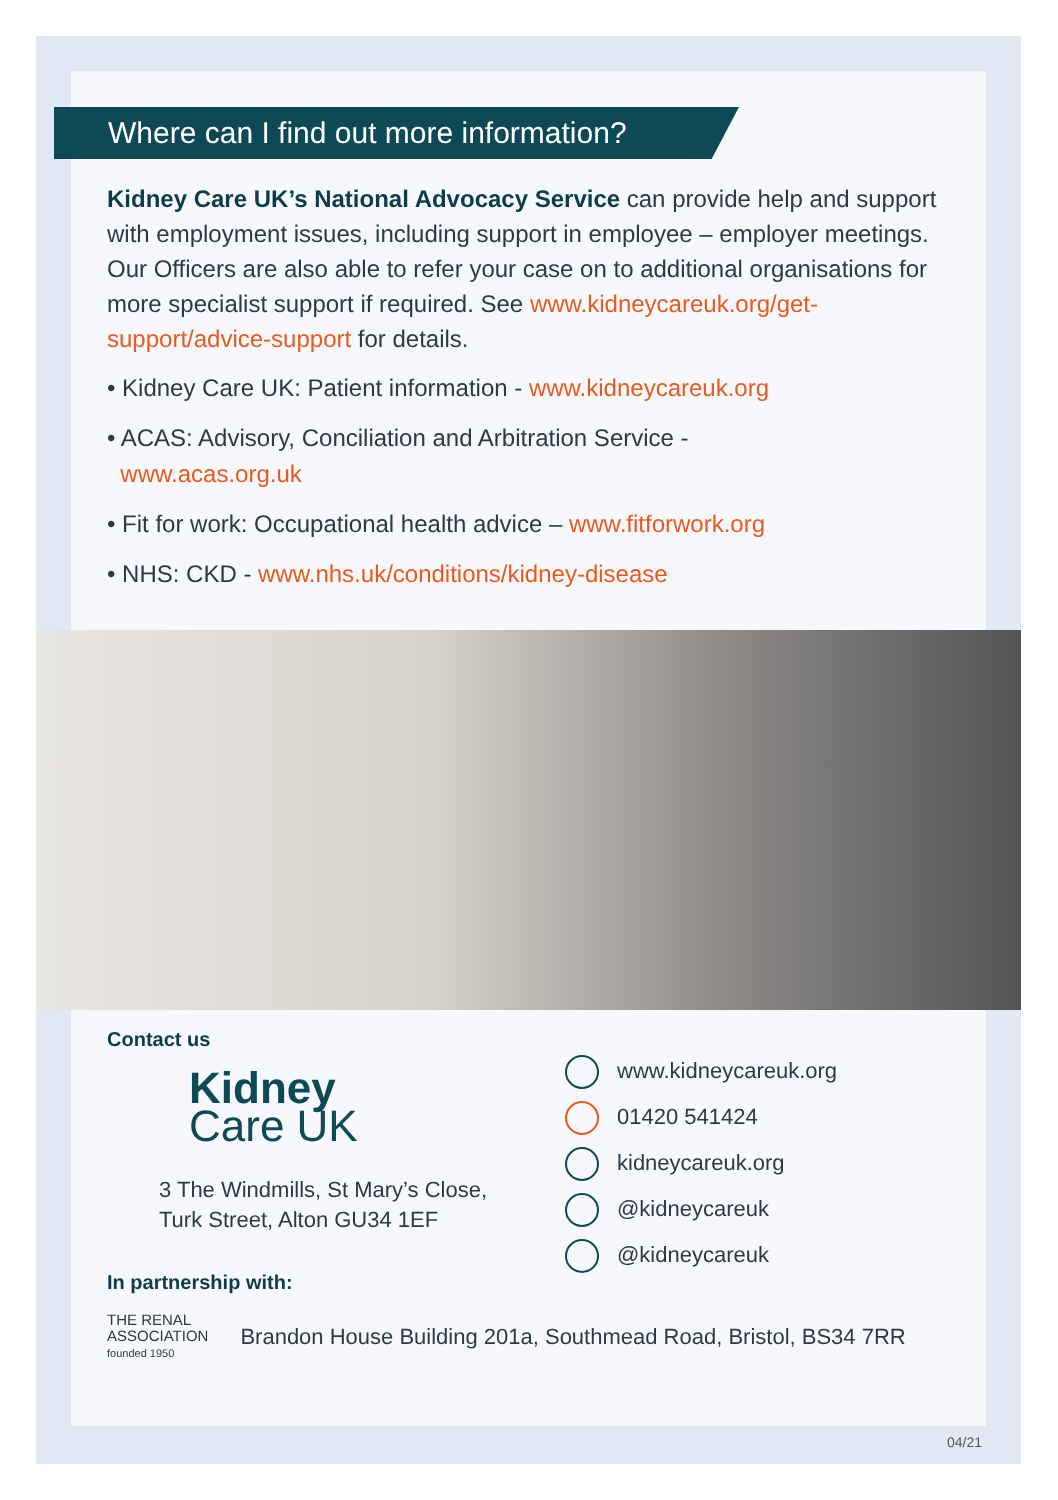Where can I find out more information?
Kidney Care UK’s National Advocacy Service can provide help and support with employment issues, including support in employee – employer meetings. Our Officers are also able to refer your case on to additional organisations for more specialist support if required. See www.kidneycareuk.org/get-support/advice-support for details.
• Kidney Care UK: Patient information - www.kidneycareuk.org
• ACAS: Advisory, Conciliation and Arbitration Service -
www.acas.org.uk
• Fit for work: Occupational health advice – www.fitforwork.org
• NHS: CKD - www.nhs.uk/conditions/kidney-disease
Contact us
Kidney
Care UK
3 The Windmills, St Mary’s Close,
Turk Street, Alton GU34 1EF
In partnership with:
THE RENAL
ASSOCIATION
founded 1950
Brandon House Building 201a, Southmead Road, Bristol, BS34 7RR
www.kidneycareuk.org
01420 541424
kidneycareuk.org
@kidneycareuk
@kidneycareuk
04/21